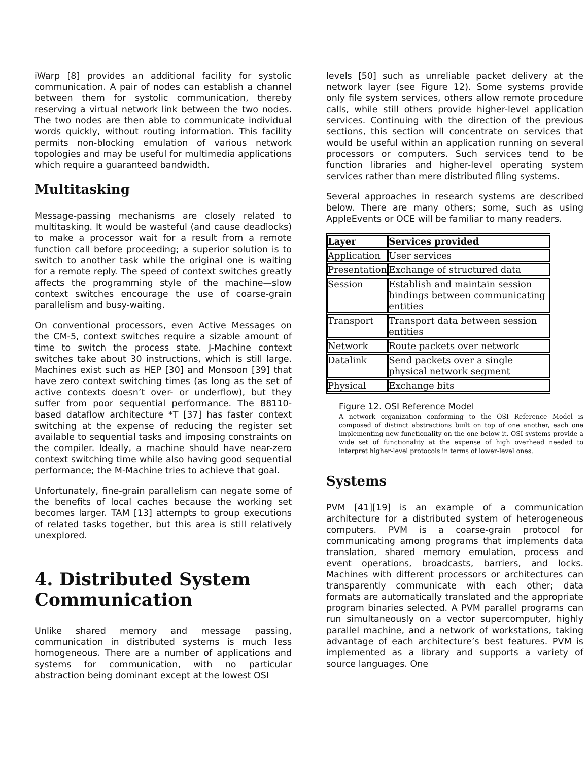iWarp [8] provides an additional facility for systolic communication. A pair of nodes can establish a channel between them for systolic communication, thereby reserving a virtual network link between the two nodes. The two nodes are then able to communicate individual words quickly, without routing information. This facility permits non-blocking emulation of various network topologies and may be useful for multimedia applications which require a guaranteed bandwidth.
Multitasking
Message-passing mechanisms are closely related to multitasking. It would be wasteful (and cause deadlocks) to make a processor wait for a result from a remote function call before proceeding; a superior solution is to switch to another task while the original one is waiting for a remote reply. The speed of context switches greatly affects the programming style of the machine—slow context switches encourage the use of coarse-grain parallelism and busy-waiting.
On conventional processors, even Active Messages on the CM-5, context switches require a sizable amount of time to switch the process state. J-Machine context switches take about 30 instructions, which is still large. Machines exist such as HEP [30] and Monsoon [39] that have zero context switching times (as long as the set of active contexts doesn’t over- or underflow), but they suffer from poor sequential performance. The 88110-based dataflow architecture *T [37] has faster context switching at the expense of reducing the register set available to sequential tasks and imposing constraints on the compiler. Ideally, a machine should have near-zero context switching time while also having good sequential performance; the M-Machine tries to achieve that goal.
Unfortunately, fine-grain parallelism can negate some of the benefits of local caches because the working set becomes larger. TAM [13] attempts to group executions of related tasks together, but this area is still relatively unexplored.
4. Distributed System Communication
Unlike shared memory and message passing, communication in distributed systems is much less homogeneous. There are a number of applications and systems for communication, with no particular abstraction being dominant except at the lowest OSI
levels [50] such as unreliable packet delivery at the network layer (see Figure 12). Some systems provide only file system services, others allow remote procedure calls, while still others provide higher-level application services. Continuing with the direction of the previous sections, this section will concentrate on services that would be useful within an application running on several processors or computers. Such services tend to be function libraries and higher-level operating system services rather than mere distributed filing systems.
Several approaches in research systems are described below. There are many others; some, such as using AppleEvents or OCE will be familiar to many readers.
| Layer | Services provided |
| --- | --- |
| Application | User services |
| Presentation | Exchange of structured data |
| Session | Establish and maintain session bindings between communicating entities |
| Transport | Transport data between session entities |
| Network | Route packets over network |
| Datalink | Send packets over a single physical network segment |
| Physical | Exchange bits |
Figure 12. OSI Reference Model
A network organization conforming to the OSI Reference Model is composed of distinct abstractions built on top of one another, each one implementing new functionality on the one below it. OSI systems provide a wide set of functionality at the expense of high overhead needed to interpret higher-level protocols in terms of lower-level ones.
Systems
PVM [41][19] is an example of a communication architecture for a distributed system of heterogeneous computers. PVM is a coarse-grain protocol for communicating among programs that implements data translation, shared memory emulation, process and event operations, broadcasts, barriers, and locks. Machines with different processors or architectures can transparently communicate with each other; data formats are automatically translated and the appropriate program binaries selected. A PVM parallel programs can run simultaneously on a vector supercomputer, highly parallel machine, and a network of workstations, taking advantage of each architecture’s best features. PVM is implemented as a library and supports a variety of source languages. One